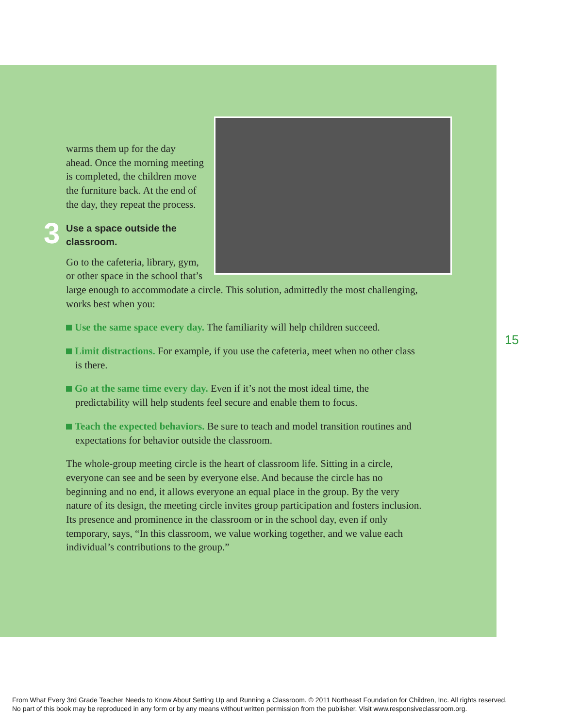warms them up for the day ahead. Once the morning meeting is completed, the children move the furniture back. At the end of the day, they repeat the process.
3 Use a space outside the classroom.
Go to the cafeteria, library, gym, or other space in the school that’s large enough to accommodate a circle. This solution, admittedly the most challenging, works best when you:
Use the same space every day. The familiarity will help children succeed.
Limit distractions. For example, if you use the cafeteria, meet when no other class is there.
Go at the same time every day. Even if it’s not the most ideal time, the predictability will help students feel secure and enable them to focus.
Teach the expected behaviors. Be sure to teach and model transition routines and expectations for behavior outside the classroom.
The whole-group meeting circle is the heart of classroom life. Sitting in a circle, everyone can see and be seen by everyone else. And because the circle has no beginning and no end, it allows everyone an equal place in the group. By the very nature of its design, the meeting circle invites group participation and fosters inclusion. Its presence and prominence in the classroom or in the school day, even if only temporary, says, “In this classroom, we value working together, and we value each individual’s contributions to the group.”
15
From What Every 3rd Grade Teacher Needs to Know About Setting Up and Running a Classroom. © 2011 Northeast Foundation for Children, Inc. All rights reserved.
No part of this book may be reproduced in any form or by any means without written permission from the publisher. Visit www.responsiveclassroom.org.